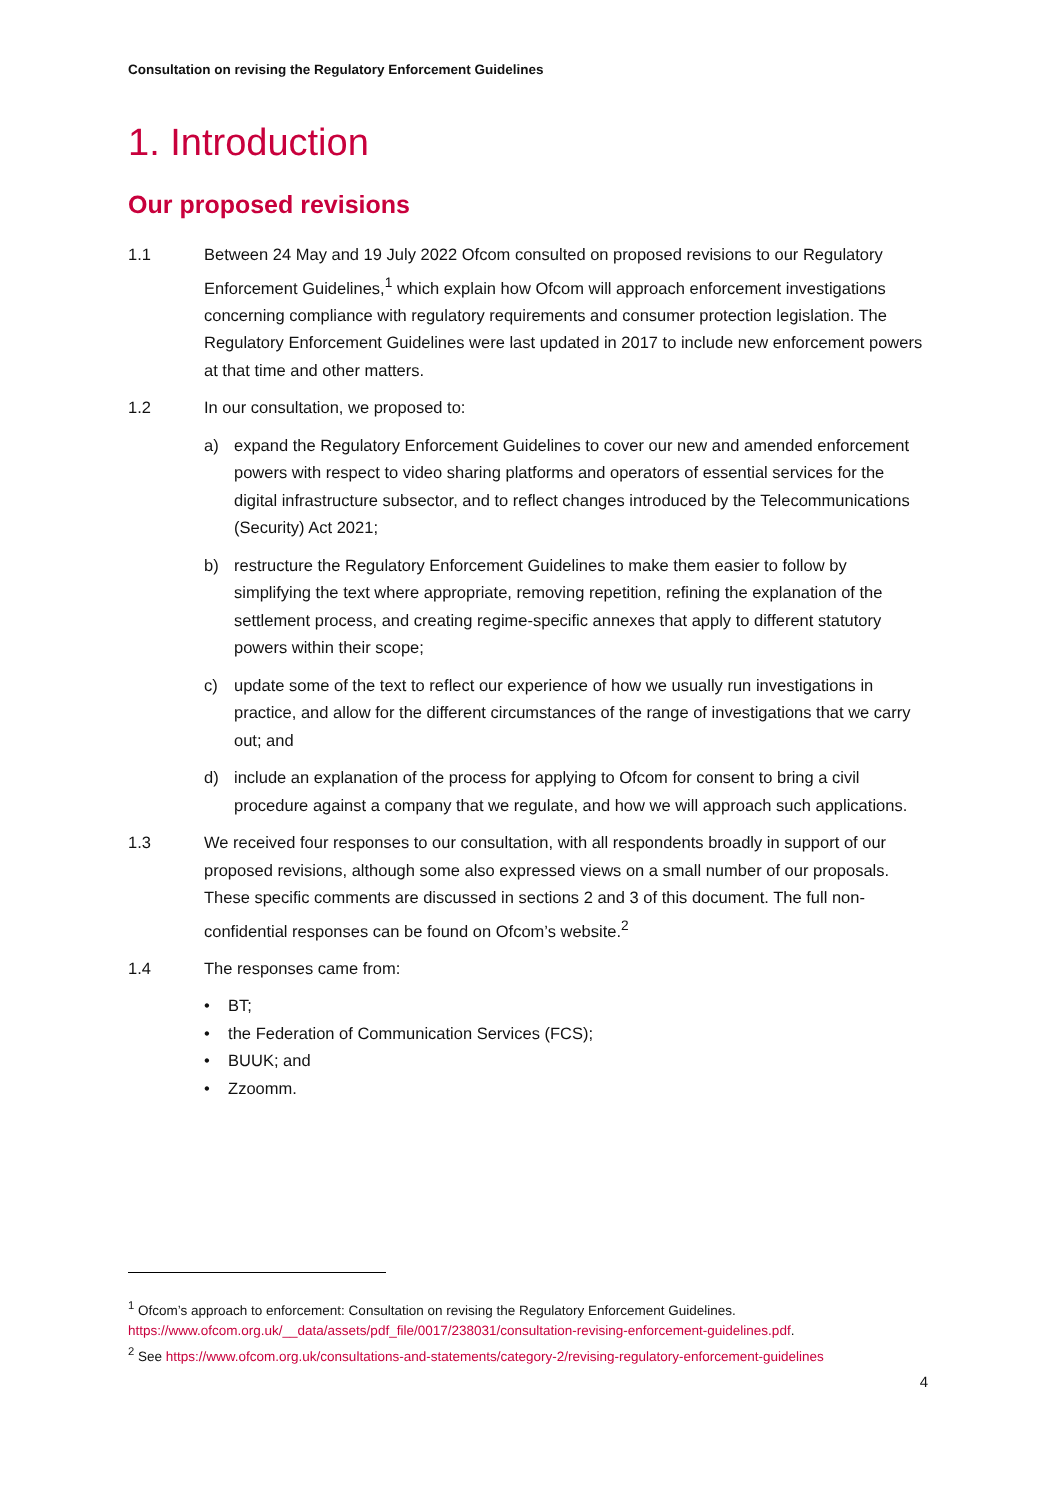Consultation on revising the Regulatory Enforcement Guidelines
1. Introduction
Our proposed revisions
1.1 Between 24 May and 19 July 2022 Ofcom consulted on proposed revisions to our Regulatory Enforcement Guidelines,<sup>1</sup> which explain how Ofcom will approach enforcement investigations concerning compliance with regulatory requirements and consumer protection legislation. The Regulatory Enforcement Guidelines were last updated in 2017 to include new enforcement powers at that time and other matters.
1.2 In our consultation, we proposed to:
a) expand the Regulatory Enforcement Guidelines to cover our new and amended enforcement powers with respect to video sharing platforms and operators of essential services for the digital infrastructure subsector, and to reflect changes introduced by the Telecommunications (Security) Act 2021;
b) restructure the Regulatory Enforcement Guidelines to make them easier to follow by simplifying the text where appropriate, removing repetition, refining the explanation of the settlement process, and creating regime-specific annexes that apply to different statutory powers within their scope;
c) update some of the text to reflect our experience of how we usually run investigations in practice, and allow for the different circumstances of the range of investigations that we carry out; and
d) include an explanation of the process for applying to Ofcom for consent to bring a civil procedure against a company that we regulate, and how we will approach such applications.
1.3 We received four responses to our consultation, with all respondents broadly in support of our proposed revisions, although some also expressed views on a small number of our proposals. These specific comments are discussed in sections 2 and 3 of this document. The full non-confidential responses can be found on Ofcom’s website.<sup>2</sup>
1.4 The responses came from:
• BT;
• the Federation of Communication Services (FCS);
• BUUK; and
• Zzoomm.
<sup>1</sup> Ofcom’s approach to enforcement: Consultation on revising the Regulatory Enforcement Guidelines.
https://www.ofcom.org.uk/__data/assets/pdf_file/0017/238031/consultation-revising-enforcement-guidelines.pdf.
<sup>2</sup> See https://www.ofcom.org.uk/consultations-and-statements/category-2/revising-regulatory-enforcement-guidelines
4